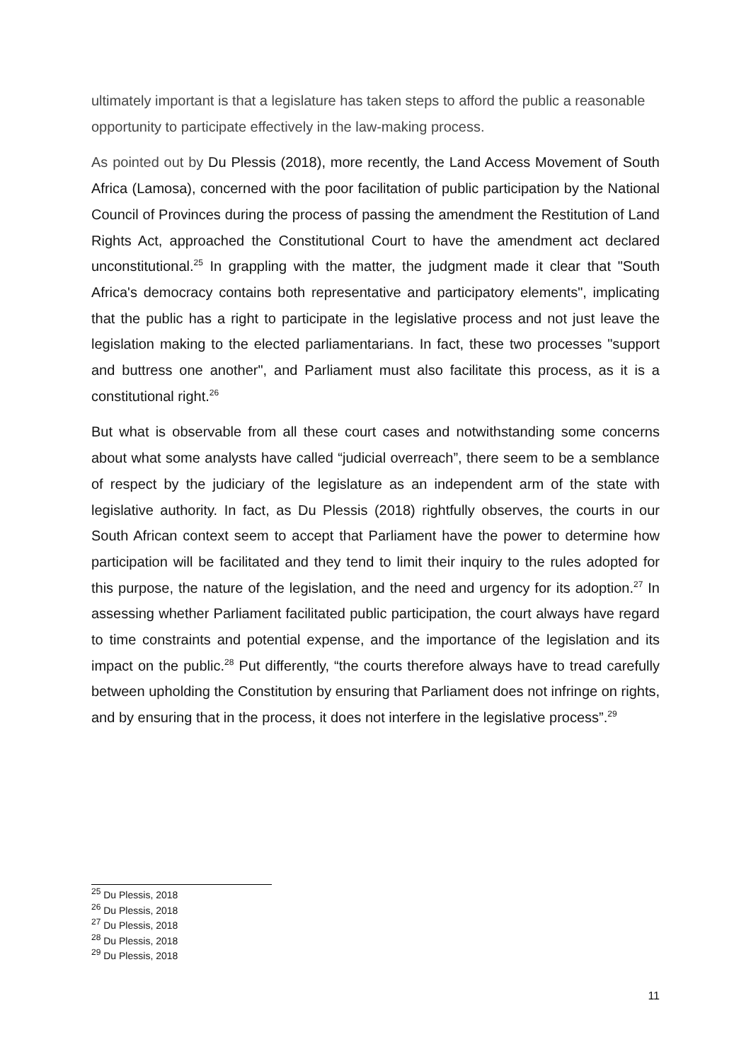ultimately important is that a legislature has taken steps to afford the public a reasonable opportunity to participate effectively in the law-making process.
As pointed out by Du Plessis (2018), more recently, the Land Access Movement of South Africa (Lamosa), concerned with the poor facilitation of public participation by the National Council of Provinces during the process of passing the amendment the Restitution of Land Rights Act, approached the Constitutional Court to have the amendment act declared unconstitutional.<sup>25</sup> In grappling with the matter, the judgment made it clear that "South Africa's democracy contains both representative and participatory elements", implicating that the public has a right to participate in the legislative process and not just leave the legislation making to the elected parliamentarians. In fact, these two processes "support and buttress one another", and Parliament must also facilitate this process, as it is a constitutional right.<sup>26</sup>
But what is observable from all these court cases and notwithstanding some concerns about what some analysts have called “judicial overreach”, there seem to be a semblance of respect by the judiciary of the legislature as an independent arm of the state with legislative authority. In fact, as Du Plessis (2018) rightfully observes, the courts in our South African context seem to accept that Parliament have the power to determine how participation will be facilitated and they tend to limit their inquiry to the rules adopted for this purpose, the nature of the legislation, and the need and urgency for its adoption.<sup>27</sup> In assessing whether Parliament facilitated public participation, the court always have regard to time constraints and potential expense, and the importance of the legislation and its impact on the public.<sup>28</sup> Put differently, “the courts therefore always have to tread carefully between upholding the Constitution by ensuring that Parliament does not infringe on rights, and by ensuring that in the process, it does not interfere in the legislative process”.<sup>29</sup>
<sup>25</sup> Du Plessis, 2018
<sup>26</sup> Du Plessis, 2018
<sup>27</sup> Du Plessis, 2018
<sup>28</sup> Du Plessis, 2018
<sup>29</sup> Du Plessis, 2018
11